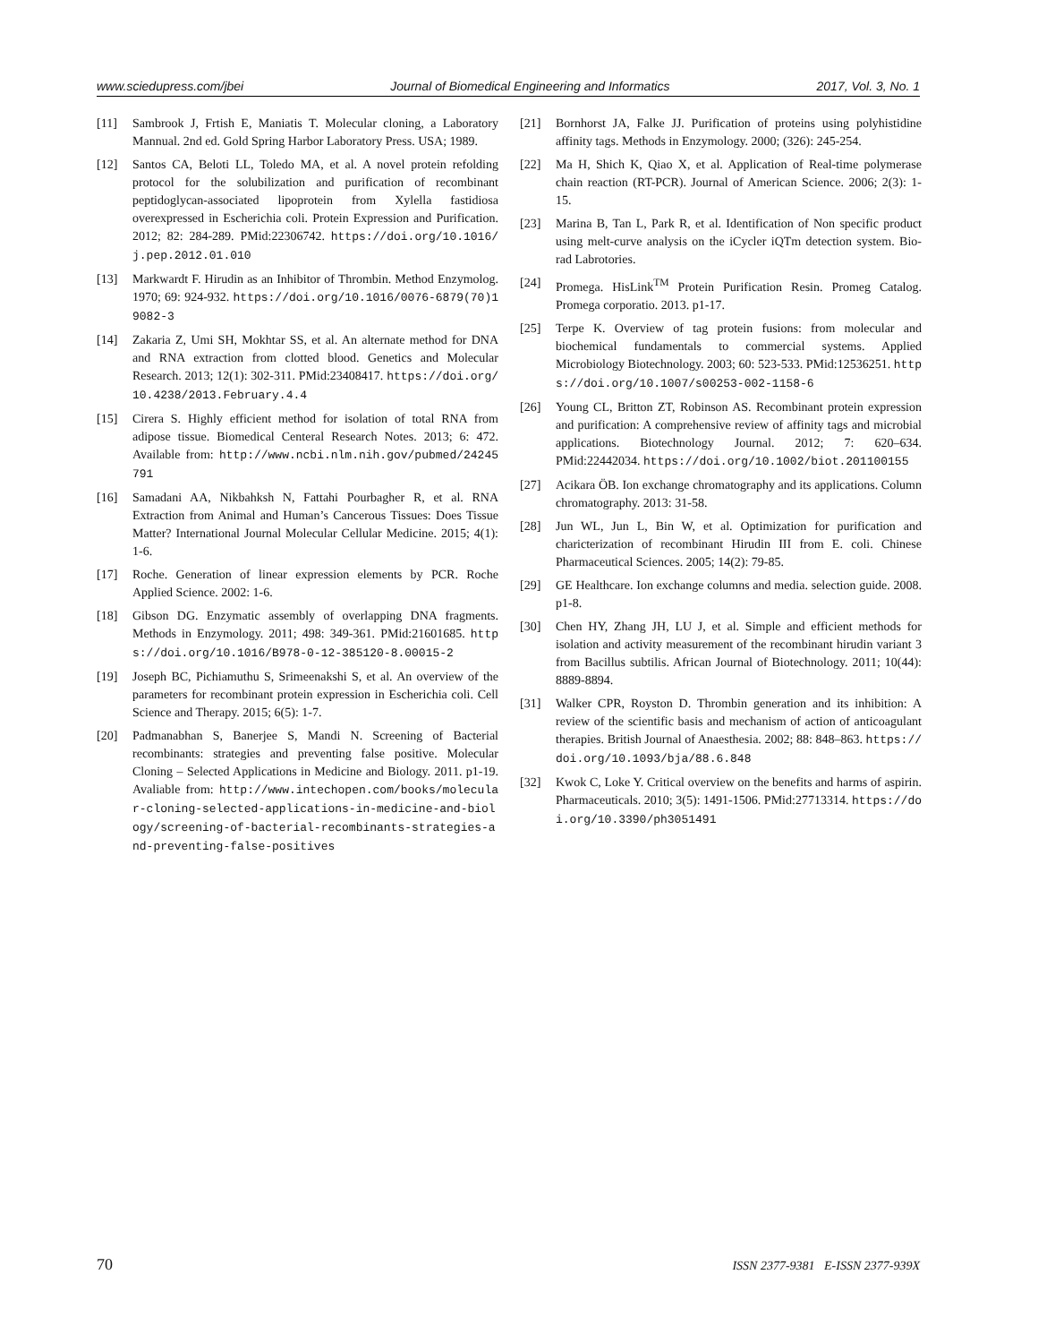www.sciedupress.com/jbei Journal of Biomedical Engineering and Informatics 2017, Vol. 3, No. 1
[11] Sambrook J, Frtish E, Maniatis T. Molecular cloning, a Laboratory Mannual. 2nd ed. Gold Spring Harbor Laboratory Press. USA; 1989.
[12] Santos CA, Beloti LL, Toledo MA, et al. A novel protein refolding protocol for the solubilization and purification of recombinant peptidoglycan-associated lipoprotein from Xylella fastidiosa overexpressed in Escherichia coli. Protein Expression and Purification. 2012; 82: 284-289. PMid:22306742. https://doi.org/10.1016/j.pep.2012.01.010
[13] Markwardt F. Hirudin as an Inhibitor of Thrombin. Method Enzymolog. 1970; 69: 924-932. https://doi.org/10.1016/0076-6879(70)19082-3
[14] Zakaria Z, Umi SH, Mokhtar SS, et al. An alternate method for DNA and RNA extraction from clotted blood. Genetics and Molecular Research. 2013; 12(1): 302-311. PMid:23408417. https://doi.org/10.4238/2013.February.4.4
[15] Cirera S. Highly efficient method for isolation of total RNA from adipose tissue. Biomedical Centeral Research Notes. 2013; 6: 472. Available from: http://www.ncbi.nlm.nih.gov/pubmed/24245791
[16] Samadani AA, Nikbahksh N, Fattahi Pourbagher R, et al. RNA Extraction from Animal and Human’s Cancerous Tissues: Does Tissue Matter? International Journal Molecular Cellular Medicine. 2015; 4(1): 1-6.
[17] Roche. Generation of linear expression elements by PCR. Roche Applied Science. 2002: 1-6.
[18] Gibson DG. Enzymatic assembly of overlapping DNA fragments. Methods in Enzymology. 2011; 498: 349-361. PMid:21601685. https://doi.org/10.1016/B978-0-12-385120-8.00015-2
[19] Joseph BC, Pichiamuthu S, Srimeenakshi S, et al. An overview of the parameters for recombinant protein expression in Escherichia coli. Cell Science and Therapy. 2015; 6(5): 1-7.
[20] Padmanabhan S, Banerjee S, Mandi N. Screening of Bacterial recombinants: strategies and preventing false positive. Molecular Cloning – Selected Applications in Medicine and Biology. 2011. p1-19. Avaliable from: http://www.intechopen.com/books/molecular-cloning-selected-applications-in-medicine-and-biology/screening-of-bacterial-recombinants-strategies-and-preventing-false-positives
[21] Bornhorst JA, Falke JJ. Purification of proteins using polyhistidine affinity tags. Methods in Enzymology. 2000; (326): 245-254.
[22] Ma H, Shich K, Qiao X, et al. Application of Real-time polymerase chain reaction (RT-PCR). Journal of American Science. 2006; 2(3): 1-15.
[23] Marina B, Tan L, Park R, et al. Identification of Non specific product using melt-curve analysis on the iCycler iQTm detection system. Bio-rad Labrotories.
[24] Promega. HisLink<sup>TM</sup> Protein Purification Resin. Promeg Catalog. Promega corporatio. 2013. p1-17.
[25] Terpe K. Overview of tag protein fusions: from molecular and biochemical fundamentals to commercial systems. Applied Microbiology Biotechnology. 2003; 60: 523-533. PMid:12536251. https://doi.org/10.1007/s00253-002-1158-6
[26] Young CL, Britton ZT, Robinson AS. Recombinant protein expression and purification: A comprehensive review of affinity tags and microbial applications. Biotechnology Journal. 2012; 7: 620–634. PMid:22442034. https://doi.org/10.1002/biot.201100155
[27] Acikara ÖB. Ion exchange chromatography and its applications. Column chromatography. 2013: 31-58.
[28] Jun WL, Jun L, Bin W, et al. Optimization for purification and charicterization of recombinant Hirudin III from E. coli. Chinese Pharmaceutical Sciences. 2005; 14(2): 79-85.
[29] GE Healthcare. Ion exchange columns and media. selection guide. 2008. p1-8.
[30] Chen HY, Zhang JH, LU J, et al. Simple and efficient methods for isolation and activity measurement of the recombinant hirudin variant 3 from Bacillus subtilis. African Journal of Biotechnology. 2011; 10(44): 8889-8894.
[31] Walker CPR, Royston D. Thrombin generation and its inhibition: A review of the scientific basis and mechanism of action of anticoagulant therapies. British Journal of Anaesthesia. 2002; 88: 848–863. https://doi.org/10.1093/bja/88.6.848
[32] Kwok C, Loke Y. Critical overview on the benefits and harms of aspirin. Pharmaceuticals. 2010; 3(5): 1491-1506. PMid:27713314. https://doi.org/10.3390/ph3051491
70 ISSN 2377-9381 E-ISSN 2377-939X